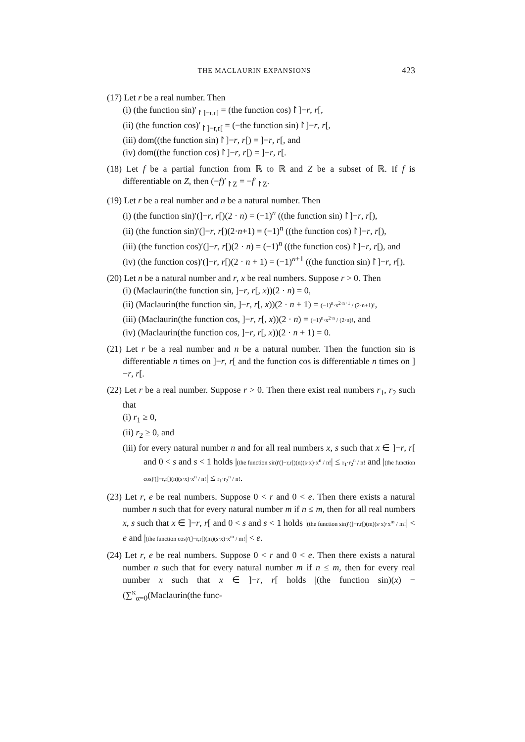THE MACLAURIN EXPANSIONS 423
(17) Let r be a real number. Then
(i) (the function sin)′<sub>↾]−r,r[</sub> = (the function cos)↾]−r, r[,
(ii) (the function cos)′<sub>↾]−r,r[</sub> = (−the function sin)↾]−r, r[,
(iii) dom((the function sin)↾]−r, r[) = ]−r, r[, and
(iv) dom((the function cos)↾]−r, r[) = ]−r, r[.
(18) Let f be a partial function from ℝ to ℝ and Z be a subset of ℝ. If f is differentiable on Z, then (−f)′<sub>↾Z</sub> = −f′<sub>↾Z</sub>.
(19) Let r be a real number and n be a natural number. Then
(i) (the function sin)′(]−r, r[)(2 · n) = (−1)<sup>n</sup> ((the function sin)↾]−r, r[),
(ii) (the function sin)′(]−r, r[)(2·n+1) = (−1)<sup>n</sup> ((the function cos)↾]−r, r[),
(iii) (the function cos)′(]−r, r[)(2 · n) = (−1)<sup>n</sup> ((the function cos)↾]−r, r[), and
(iv) (the function cos)′(]−r, r[)(2 · n + 1) = (−1)<sup>n+1</sup> ((the function sin)↾]−r, r[).
(20) Let n be a natural number and r, x be real numbers. Suppose r > 0. Then
(i) (Maclaurin(the function sin, ]−r, r[, x))(2 · n) = 0,
(ii) (Maclaurin(the function sin, ]−r, r[, x))(2 · n + 1) = (−1)<sup>n</sup>·x<sup>2·n+1</sup> / (2·n+1)!,
(iii) (Maclaurin(the function cos, ]−r, r[, x))(2 · n) = (−1)<sup>n</sup>·x<sup>2·n</sup> / (2·n)!, and
(iv) (Maclaurin(the function cos, ]−r, r[, x))(2 · n + 1) = 0.
(21) Let r be a real number and n be a natural number. Then the function sin is differentiable n times on ]−r, r[ and the function cos is differentiable n times on ]−r, r[.
(22) Let r be a real number. Suppose r > 0. Then there exist real numbers r<sub>1</sub>, r<sub>2</sub> such that
(i) r<sub>1</sub> ≥ 0,
(ii) r<sub>2</sub> ≥ 0, and
(iii) for every natural number n and for all real numbers x, s such that x ∈ ]−r, r[ and 0 < s and s < 1 holds |(the function sin)′(]−r,r[)(n)(s·x)·x<sup>n</sup> / n!| ≤ r<sub>1</sub>·r<sub>2</sub><sup>n</sup> / n! and |(the function cos)′(]−r,r[)(n)(s·x)·x<sup>n</sup> / n!| ≤ r<sub>1</sub>·r<sub>2</sub><sup>n</sup> / n!.
(23) Let r, e be real numbers. Suppose 0 < r and 0 < e. Then there exists a natural number n such that for every natural number m if n ≤ m, then for all real numbers x, s such that x ∈ ]−r, r[ and 0 < s and s < 1 holds |(the function sin)′(]−r,r[)(m)(s·x)·x<sup>m</sup> / m!| < e and |(the function cos)′(]−r,r[)(m)(s·x)·x<sup>m</sup> / m!| < e.
(24) Let r, e be real numbers. Suppose 0 < r and 0 < e. Then there exists a natural number n such that for every natural number m if n ≤ m, then for every real number x such that x ∈ ]−r, r[ holds |(the function sin)(x) − (∑<sup>κ</sup><sub>α=0</sub>(Maclaurin(the func-